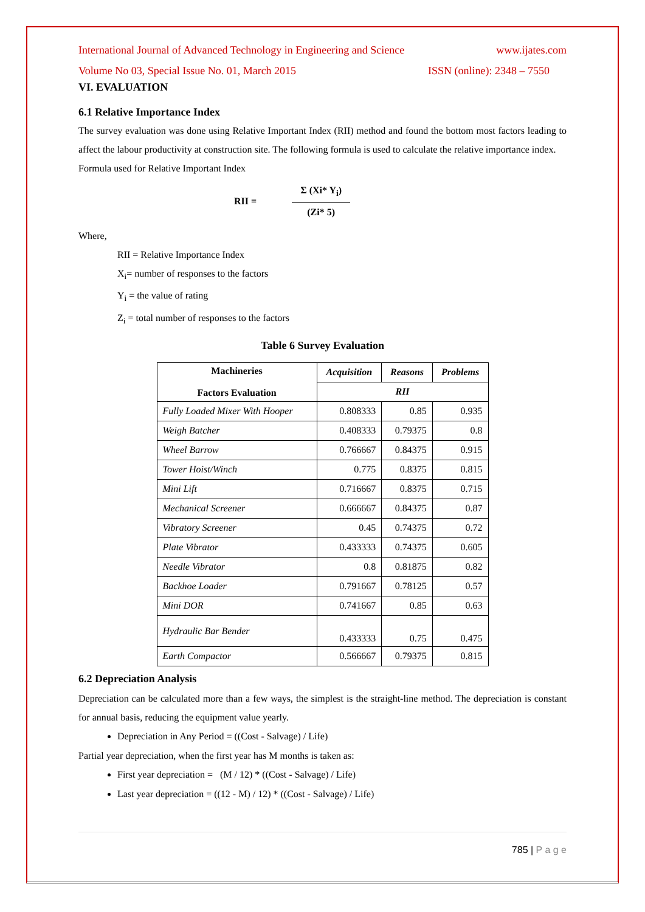International Journal of Advanced Technology in Engineering and Science www.ijates.com
Volume No 03, Special Issue No. 01, March 2015 ISSN (online): 2348 – 7550
VI. EVALUATION
6.1 Relative Importance Index
The survey evaluation was done using Relative Important Index (RII) method and found the bottom most factors leading to affect the labour productivity at construction site. The following formula is used to calculate the relative importance index.
Formula used for Relative Important Index
RII =
Σ (Xi* Y<sub>i</sub>)
(Zi* 5)
Where,
RII = Relative Importance Index
X<sub>i</sub>= number of responses to the factors
Y<sub>i</sub> = the value of rating
Z<sub>i</sub> = total number of responses to the factors
Table 6 Survey Evaluation
| Machineries Factors Evaluation | Acquisition | Reasons | Problems |
| --- | --- | --- | --- |
| | RII | | |
| Fully Loaded Mixer With Hooper | 0.808333 | 0.85 | 0.935 |
| Weigh Batcher | 0.408333 | 0.79375 | 0.8 |
| Wheel Barrow | 0.766667 | 0.84375 | 0.915 |
| Tower Hoist/Winch | 0.775 | 0.8375 | 0.815 |
| Mini Lift | 0.716667 | 0.8375 | 0.715 |
| Mechanical Screener | 0.666667 | 0.84375 | 0.87 |
| Vibratory Screener | 0.45 | 0.74375 | 0.72 |
| Plate Vibrator | 0.433333 | 0.74375 | 0.605 |
| Needle Vibrator | 0.8 | 0.81875 | 0.82 |
| Backhoe Loader | 0.791667 | 0.78125 | 0.57 |
| Mini DOR | 0.741667 | 0.85 | 0.63 |
| Hydraulic Bar Bender | 0.433333 | 0.75 | 0.475 |
| Earth Compactor | 0.566667 | 0.79375 | 0.815 |
6.2 Depreciation Analysis
Depreciation can be calculated more than a few ways, the simplest is the straight-line method. The depreciation is constant for annual basis, reducing the equipment value yearly.
Depreciation in Any Period = ((Cost - Salvage) / Life)
Partial year depreciation, when the first year has M months is taken as:
First year depreciation = (M / 12) * ((Cost - Salvage) / Life)
Last year depreciation = ((12 - M) / 12) * ((Cost - Salvage) / Life)
785 | P a g e